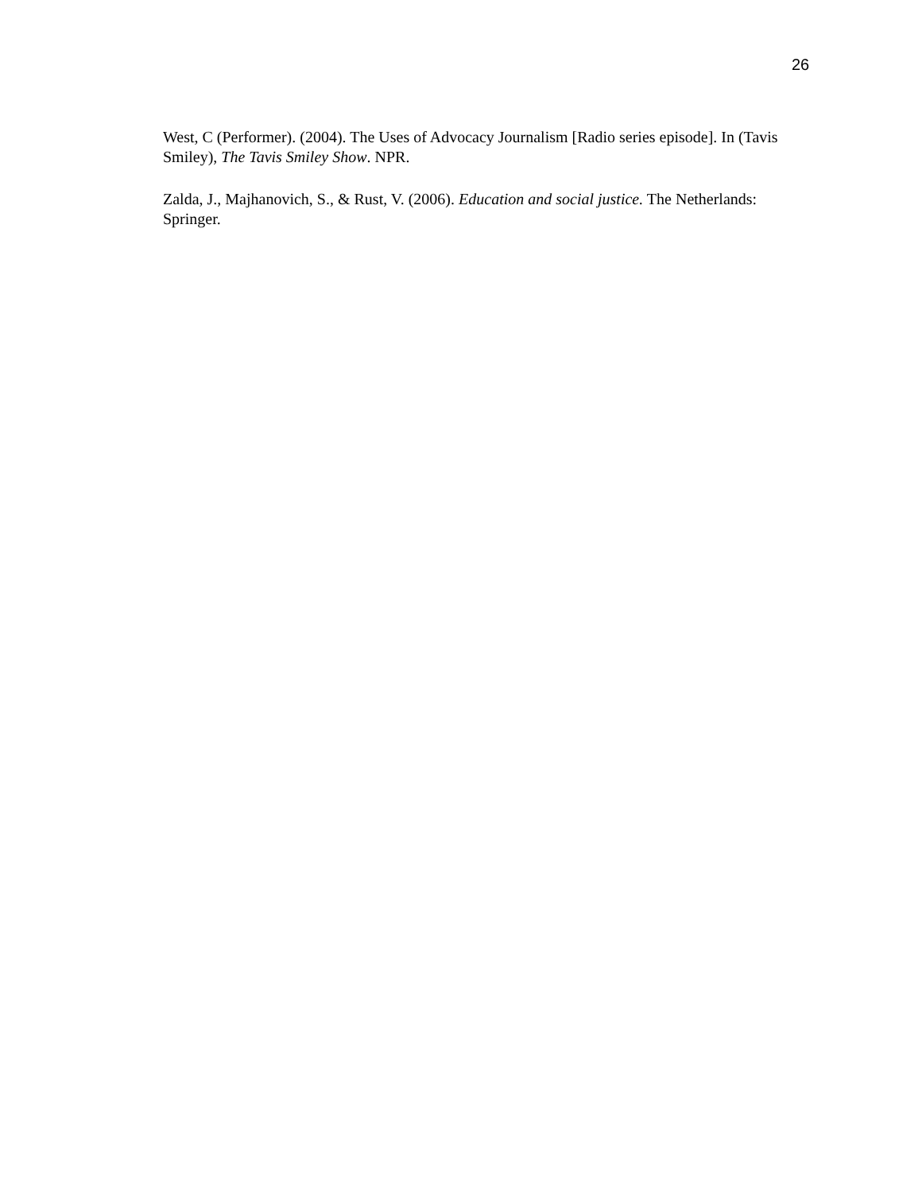26
West, C (Performer). (2004). The Uses of Advocacy Journalism [Radio series episode]. In (Tavis Smiley), The Tavis Smiley Show. NPR.
Zalda, J., Majhanovich, S., & Rust, V. (2006). Education and social justice. The Netherlands: Springer.